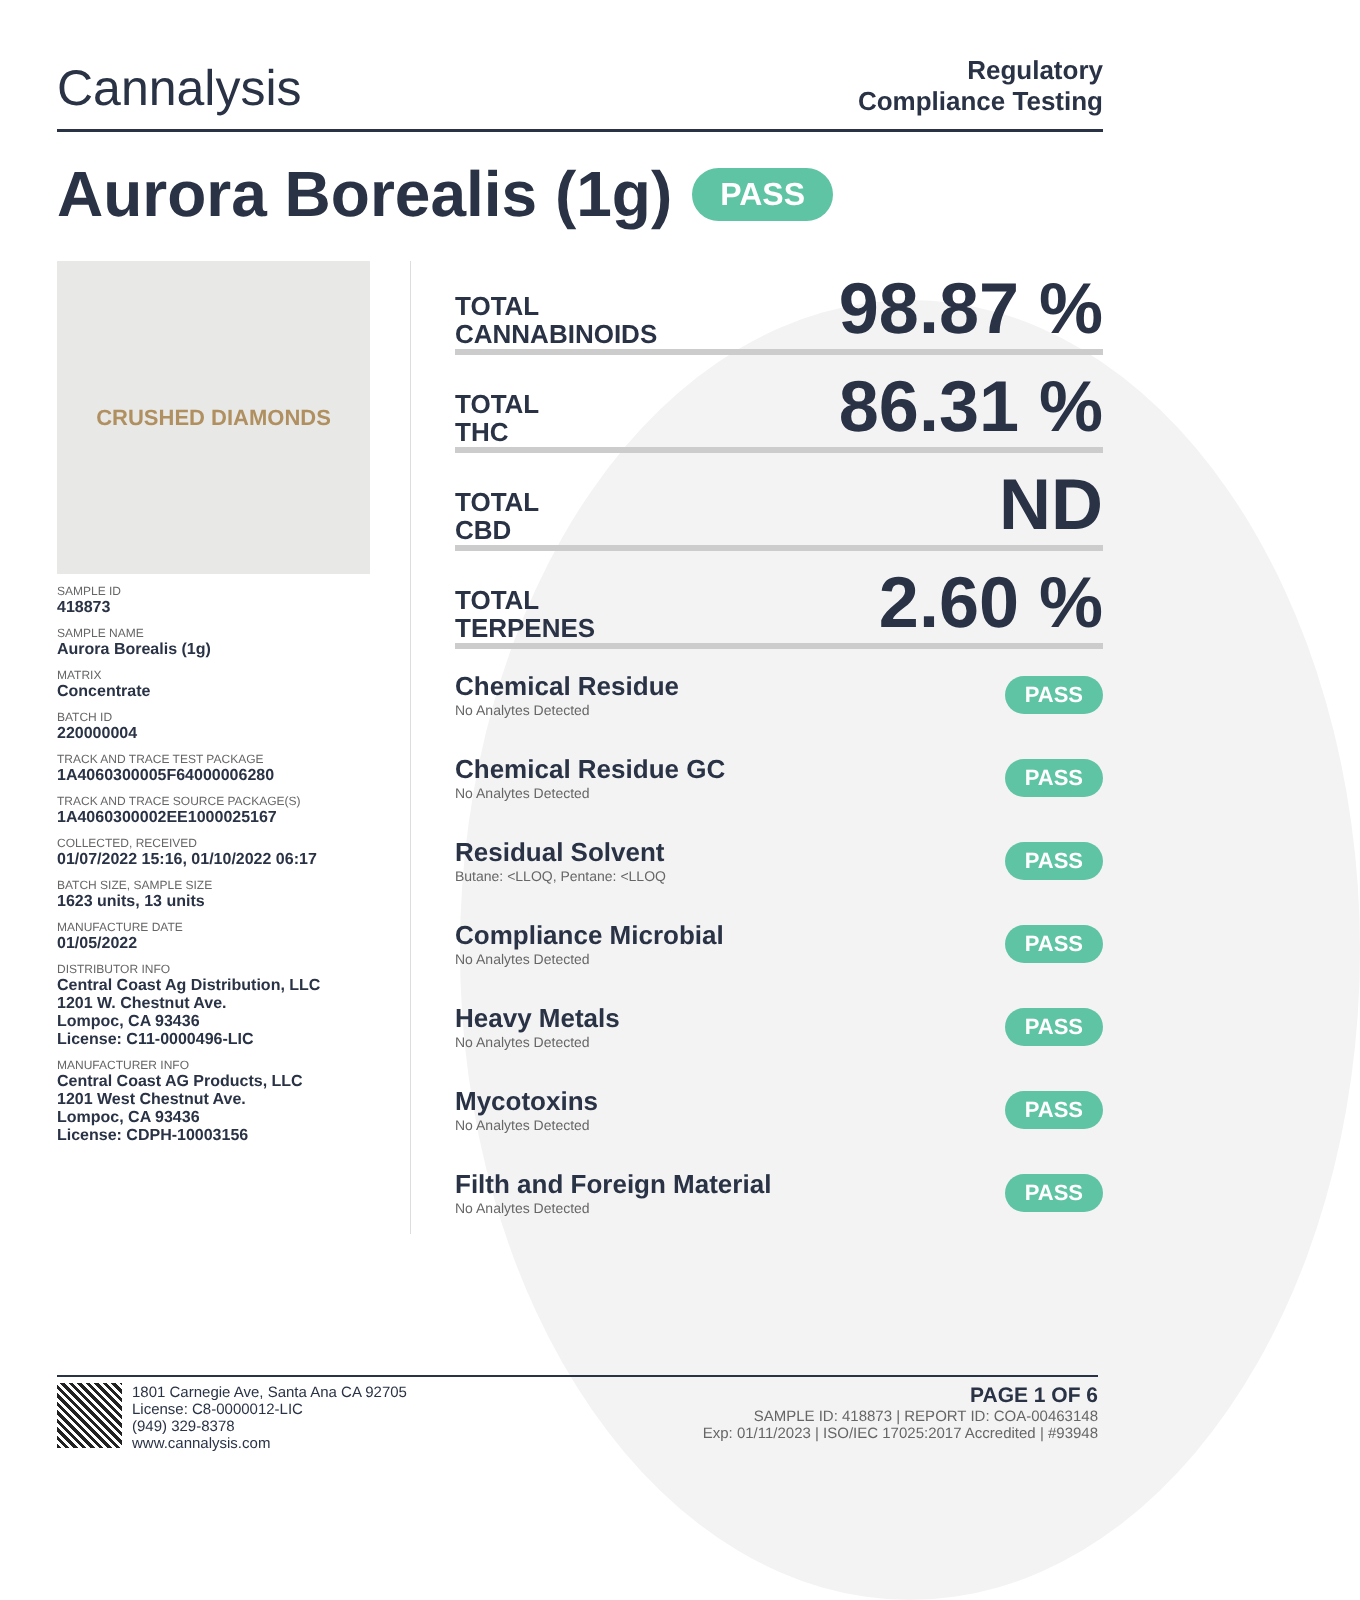Cannalysis
Regulatory
Compliance Testing
Aurora Borealis (1g) PASS
CRUSHED DIAMONDS
SAMPLE ID
418873
SAMPLE NAME
Aurora Borealis (1g)
MATRIX
Concentrate
BATCH ID
220000004
TRACK AND TRACE TEST PACKAGE
1A4060300005F64000006280
TRACK AND TRACE SOURCE PACKAGE(S)
1A4060300002EE1000025167
COLLECTED, RECEIVED
01/07/2022 15:16, 01/10/2022 06:17
BATCH SIZE, SAMPLE SIZE
1623 units, 13 units
MANUFACTURE DATE
01/05/2022
DISTRIBUTOR INFO
Central Coast Ag Distribution, LLC
1201 W. Chestnut Ave.
Lompoc, CA 93436
License: C11-0000496-LIC
MANUFACTURER INFO
Central Coast AG Products, LLC
1201 West Chestnut Ave.
Lompoc, CA 93436
License: CDPH-10003156
TOTAL
CANNABINOIDS
98.87 %
TOTAL
THC
86.31 %
TOTAL
CBD
ND
TOTAL
TERPENES
2.60 %
Chemical Residue
No Analytes Detected
PASS
Chemical Residue GC
No Analytes Detected
PASS
Residual Solvent
Butane: <LLOQ, Pentane: <LLOQ
PASS
Compliance Microbial
No Analytes Detected
PASS
Heavy Metals
No Analytes Detected
PASS
Mycotoxins
No Analytes Detected
PASS
Filth and Foreign Material
No Analytes Detected
PASS
1801 Carnegie Ave, Santa Ana CA 92705
License: C8-0000012-LIC
(949) 329-8378
www.cannalysis.com
PAGE 1 OF 6
SAMPLE ID: 418873 | REPORT ID: COA-00463148
Exp: 01/11/2023 | ISO/IEC 17025:2017 Accredited | #93948